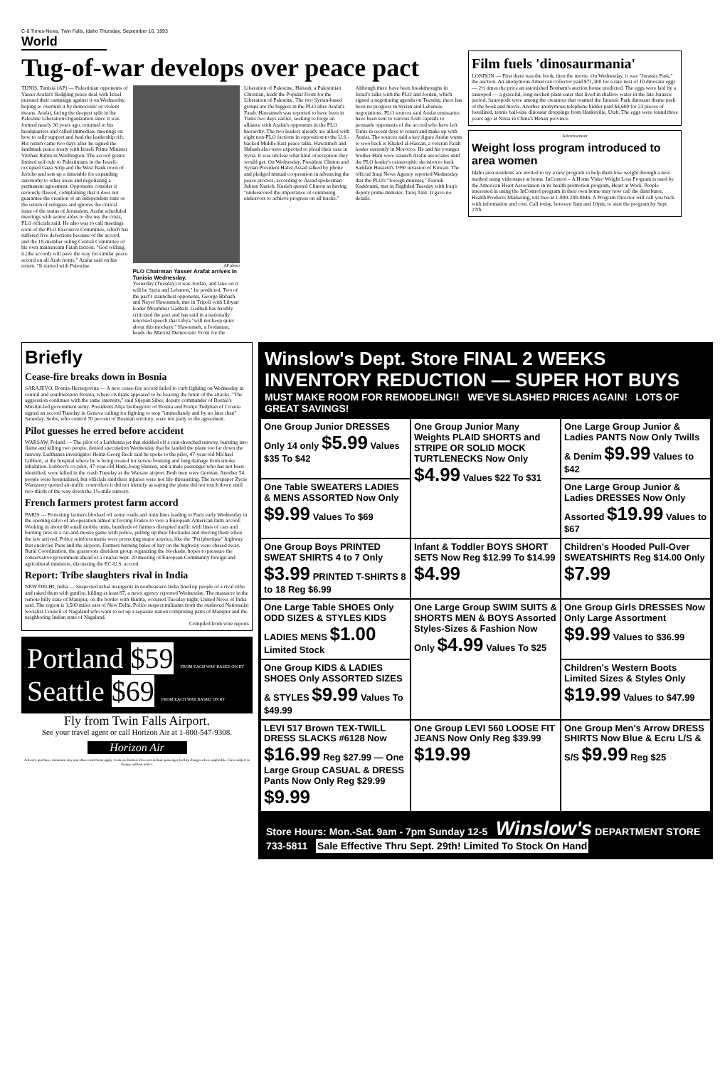C-8 Times-News, Twin Falls, Idaho Thursday, September 16, 1993
World
Tug-of-war develops over peace pact
TUNIS, Tunisia (AP) — Palestinian opponents of Yasser Arafat's fledgling peace deal with Israel pursued their campaign against it on Wednesday, hoping to overturn it by democratic or violent means. Arafat, facing the deepest split in the Palestine Liberation Organization since it was formed nearly 30 years ago, returned to his headquarters and called immediate meetings on how to rally support and heal the leadership rift. His return came two days after he signed the landmark peace treaty with Israeli Prime Minister Yitzhak Rabin in Washington. The accord grants limited self-rule to Palestinians in the Israeli-occupied Gaza Strip and the West Bank town of Jericho and sets up a timetable for expanding autonomy to other areas and negotiating a permanent agreement. Opponents consider it seriously flawed, complaining that it does not guarantee the creation of an independent state or the return of refugees and ignores the critical issue of the status of Jerusalem. Arafat scheduled meetings with senior aides to discuss the crisis, PLO officials said. He also was to call meetings soon of the PLO Executive Committee, which has suffered five defections because of the accord, and the 18-member ruling Central Committee of his own mainstream Fatah faction. "God willing, it (the accord) will pave the way for similar peace accord on all Arab fronts," Arafat said on his return. "It started with Palestine.
AP photo
PLO Chairman Yasser Arafat arrives in Tunisia Wednesday.
Yesterday (Tuesday) it was Jordan, and later on it will be Syria and Lebanon," he predicted. Two of the pact's staunchest opponents, George Habash and Nayef Hawatmeh, met in Tripoli with Libyan leader Moammar Gadhafi. Gadhafi has harshly criticized the pact and has said in a nationally televised speech that Libya "will not keep quiet about this mockery." Hawatmeh, a Jordanian, heads the Marxist Democratic Front for the
Liberation of Palestine. Habash, a Palestinian Christian, leads the Popular Front for the Liberation of Palestine. The two Syrian-based groups are the biggest in the PLO after Arafat's Fatah. Hawatmeh was reported to have been in Tunis two days earlier, seeking to forge an alliance with Arafat's opponents in the PLO hierarchy. The two leaders already are allied with eight non-PLO factions in opposition to the U.S.-backed Middle East peace talks. Hawatmeh and Habash also were expected to plead their case in Syria. It was unclear what kind of reception they would get. On Wednesday, President Clinton and Syrian President Hafez Assad talked by phone and pledged mutual cooperation in advancing the peace process, according to Assad spokesman Jubran Kurieh. Kurieh quoted Clinton as having "underscored the importance of continuing endeavors to achieve progress on all tracks."
Although there have been breakthroughs in Israel's talks with the PLO and Jordan, which signed a negotiating agenda on Tuesday, there has been no progress in Syrian and Lebanese negotiations. PLO sources said Arafat emissaries have been sent to various Arab capitals to persuade opponents of the accord who have left Tunis in recent days to return and make up with Arafat. The sources said a key figure Arafat wants to woo back is Khaled al-Hassan, a veteran Fatah leader currently in Morocco. He and his younger brother Hani were staunch Arafat associates until the PLO leader's catastrophic decision to back Saddam Hussein's 1990 invasion of Kuwait. The official Iraqi News Agency reported Wednesday that the PLO's "foreign minister," Farouk Kaddoumi, met in Baghdad Tuesday with Iraq's deputy prime minister, Tariq Aziz. It gave no details.
Film fuels 'dinosaurmania'
LONDON — First there was the book, then the movie. On Wednesday, it was "Jurassic Park," the auction. An anonymous American collector paid $71,300 for a rare nest of 10 dinosaur eggs — 2½ times the price an astonished Bonham's auction house predicted. The eggs were laid by a sauropod — a graceful, long-necked plant-eater that lived in shallow water in the late Jurassic period. Sauropods were among the creatures that roamed the Jurassic Park dinosaur theme park of the book and movie. Another anonymous telephone bidder paid $4,600 for 23 pieces of fossilized, tennis ball-size dinosaur droppings from Hanksville, Utah. The eggs were found three years ago at Xixia in China's Henan province.
Advertisement
Weight loss program introduced to area women
Idaho area residents are invited to try a new program to help them lose weight through a new method using videotapes at home. InControl – A Home Video Weight Loss Program is used by the American Heart Association in its health promotion program, Heart at Work. People interested in using the InControl program in their own home may now call the distributor, Health Products Marketing, toll free at 1-800-288-8446. A Program Director will call you back with information and cost. Call today, between 8am and 10pm, to start the program by Sept. 27th.
Briefly
Cease-fire breaks down in Bosnia
SARAJEVO, Bosnia-Herzegovina — A new cease-fire accord failed to curb fighting on Wednesday in central and southwestern Bosnia, where civilians appeared to be bearing the brunt of the attacks. "The aggression continues with the same intensity," said Stjepan Siber, deputy commander of Bosnia's Muslim-led government army. Presidents Alija Izetbegovic of Bosnia and Franjo Tudjman of Croatia signed an accord Tuesday in Geneva calling for fighting to stop "immediately and by no later than" Saturday. Serbs, who control 70 percent of Bosnian territory, were not party to the agreement.
Pilot guesses he erred before accident
WARSAW, Poland — The pilot of a Lufthansa jet that skidded off a rain-drenched runway, bursting into flame and killing two people, denied speculation Wednesday that he landed the plane too far down the runway. Lufthansa investigator Heinz-Georg Beck said he spoke to the pilot, 47-year-old Michael Lubbert, at the hospital where he is being treated for severe bruising and lung damage from smoke inhalation. Lubbert's co-pilot, 47-year-old Hans-Joerg Hansen, and a male passenger who has not been identified, were killed in the crash Tuesday at the Warsaw airport. Both men were German. Another 54 people were hospitalized, but officials said their injuries were not life-threatening. The newspaper Zycie Warszawy quoted air-traffic controllers it did not identify as saying the plane did not touch down until two-thirds of the way down the 1½-mile runway.
French farmers protest farm accord
PARIS — Protesting farmers blocked off some roads and train lines leading to Paris early Wednesday in the opening salvo of an operation aimed at forcing France to veto a European-American farm accord. Working in about 60 small mobile units, hundreds of farmers disrupted traffic with lines of cars and burning tires in a cat-and-mouse game with police, pulling up their blockades and moving them when the law arrived. Police reinforcements were protecting major arteries, like the "Peripherique" highway that encircles Paris and the airports. Farmers burning bales of hay on the highway were chased away. Rural Coordination, the grassroots dissident group organizing the blockade, hopes to pressure the conservative government ahead of a crucial Sept. 20 meeting of European Community foreign and agricultural ministers, discussing the EC-U.S. accord.
Report: Tribe slaughters rival in India
NEW DELHI, India — Suspected tribal insurgents in northeastern India lined up people of a rival tribe and raked them with gunfire, killing at least 87, a news agency reported Wednesday. The massacre in the remote hilly state of Manipur, on the border with Burma, occurred Tuesday night, United News of India said. The region is 1,500 miles east of New Delhi. Police suspect militants from the outlawed Nationalist Socialist Council of Nagaland who want to set up a separate nation comprising parts of Manipur and the neighboring Indian state of Nagaland.
Compiled from wire reports
Portland $59 FROM EACH WAY BASED ON RT
Seattle $69 FROM EACH WAY BASED ON RT
Fly from Twin Falls Airport.
See your travel agent or call Horizon Air at 1-800-547-9308.
Horizon Air
Advance purchase, minimum stay and other restrictions apply. Seats are limited. Does not include passenger facility charges where applicable. Fares subject to change without notice.
Winslow's Dept. Store FINAL 2 WEEKS INVENTORY REDUCTION — SUPER HOT BUYS
MUST MAKE ROOM FOR REMODELING!! WE'VE SLASHED PRICES AGAIN! LOTS OF GREAT SAVINGS!
One Group Junior DRESSES Only 14 only $5.99 Values $35 To $42
One Group Junior Many Weights PLAID SHORTS and STRIPE OR SOLID MOCK TURTLENECKS Now Only $4.99 Values $22 To $31
One Large Group Junior & Ladies PANTS Now Only Twills & Denim $9.99 Values to $42
One Table SWEATERS LADIES & MENS ASSORTED Now Only $9.99 Values To $69
One Large Group Junior & Ladies DRESSES Now Only Assorted $19.99 Values to $67
One Group Boys PRINTED SWEAT SHIRTS 4 to 7 Only $3.99 PRINTED T-SHIRTS 8 to 18 Reg $6.99
Infant & Toddler BOYS SHORT SETS Now Reg $12.99 To $14.99 $4.99
Children's Hooded Pull-Over SWEATSHIRTS Reg $14.00 Only $7.99
One Large Table SHOES Only ODD SIZES & STYLES KIDS LADIES MENS $1.00 Limited Stock
One Large Group SWIM SUITS & SHORTS MEN & BOYS Assorted Styles-Sizes & Fashion Now Only $4.99 Values To $25
One Group Girls DRESSES Now Only Large Assortment $9.99 Values to $36.99
One Group KIDS & LADIES SHOES Only ASSORTED SIZES & STYLES $9.99 Values To $49.99
Children's Western Boots Limited Sizes & Styles Only $19.99 Values to $47.99
LEVI 517 Brown TEX-TWILL DRESS SLACKS #6128 Now $16.99 Reg $27.99 — One Large Group CASUAL & DRESS Pants Now Only Reg $29.99 $9.99
One Group LEVI 560 LOOSE FIT JEANS Now Only Reg $39.99 $19.99
One Group Men's Arrow DRESS SHIRTS Now Blue & Ecru L/S & S/S $9.99 Reg $25
Store Hours: Mon.-Sat. 9am - 7pm Sunday 12-5 Winslow's DEPARTMENT STORE 733-5811 Sale Effective Thru Sept. 29th! Limited To Stock On Hand